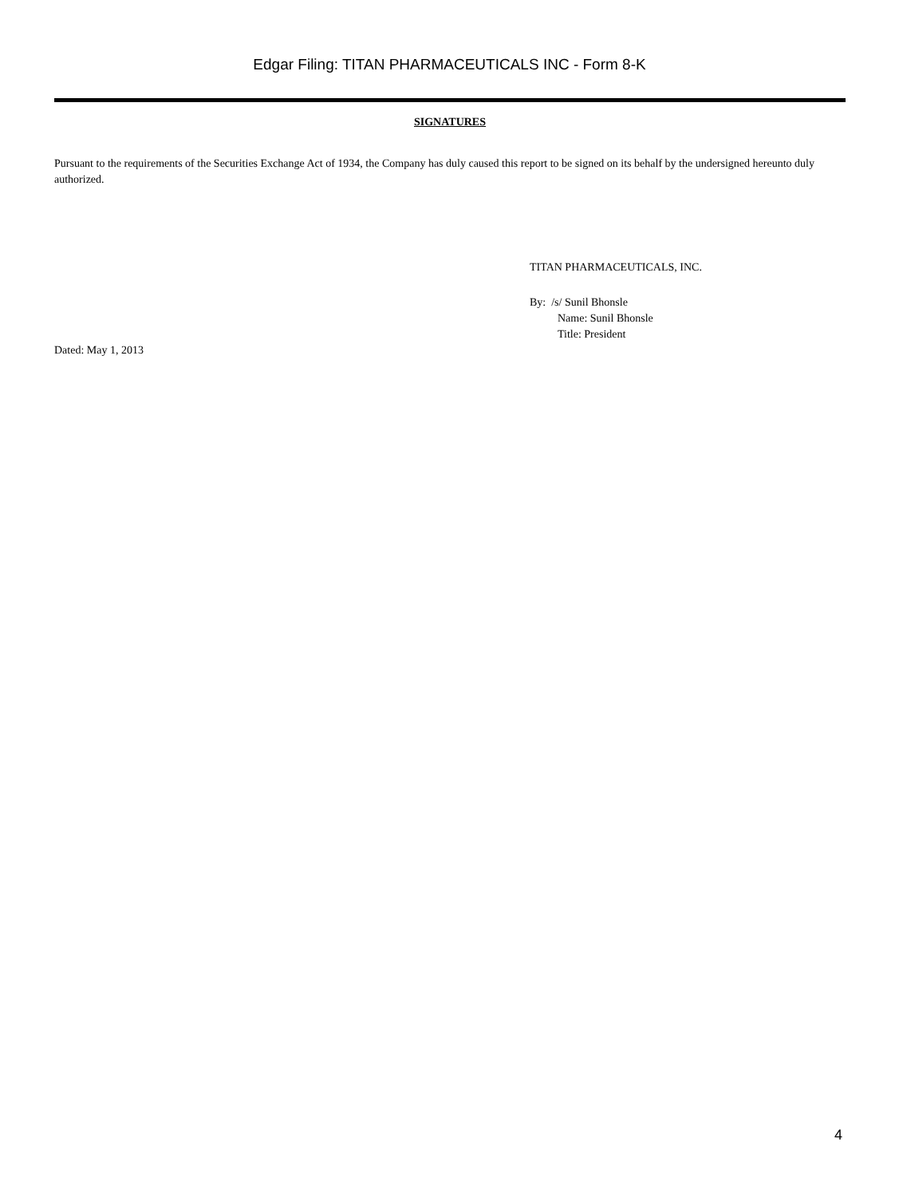Edgar Filing: TITAN PHARMACEUTICALS INC - Form 8-K
SIGNATURES
Pursuant to the requirements of the Securities Exchange Act of 1934, the Company has duly caused this report to be signed on its behalf by the undersigned hereunto duly authorized.
TITAN PHARMACEUTICALS, INC.
By: /s/ Sunil Bhonsle
Name: Sunil Bhonsle
Title: President
Dated: May 1, 2013
4